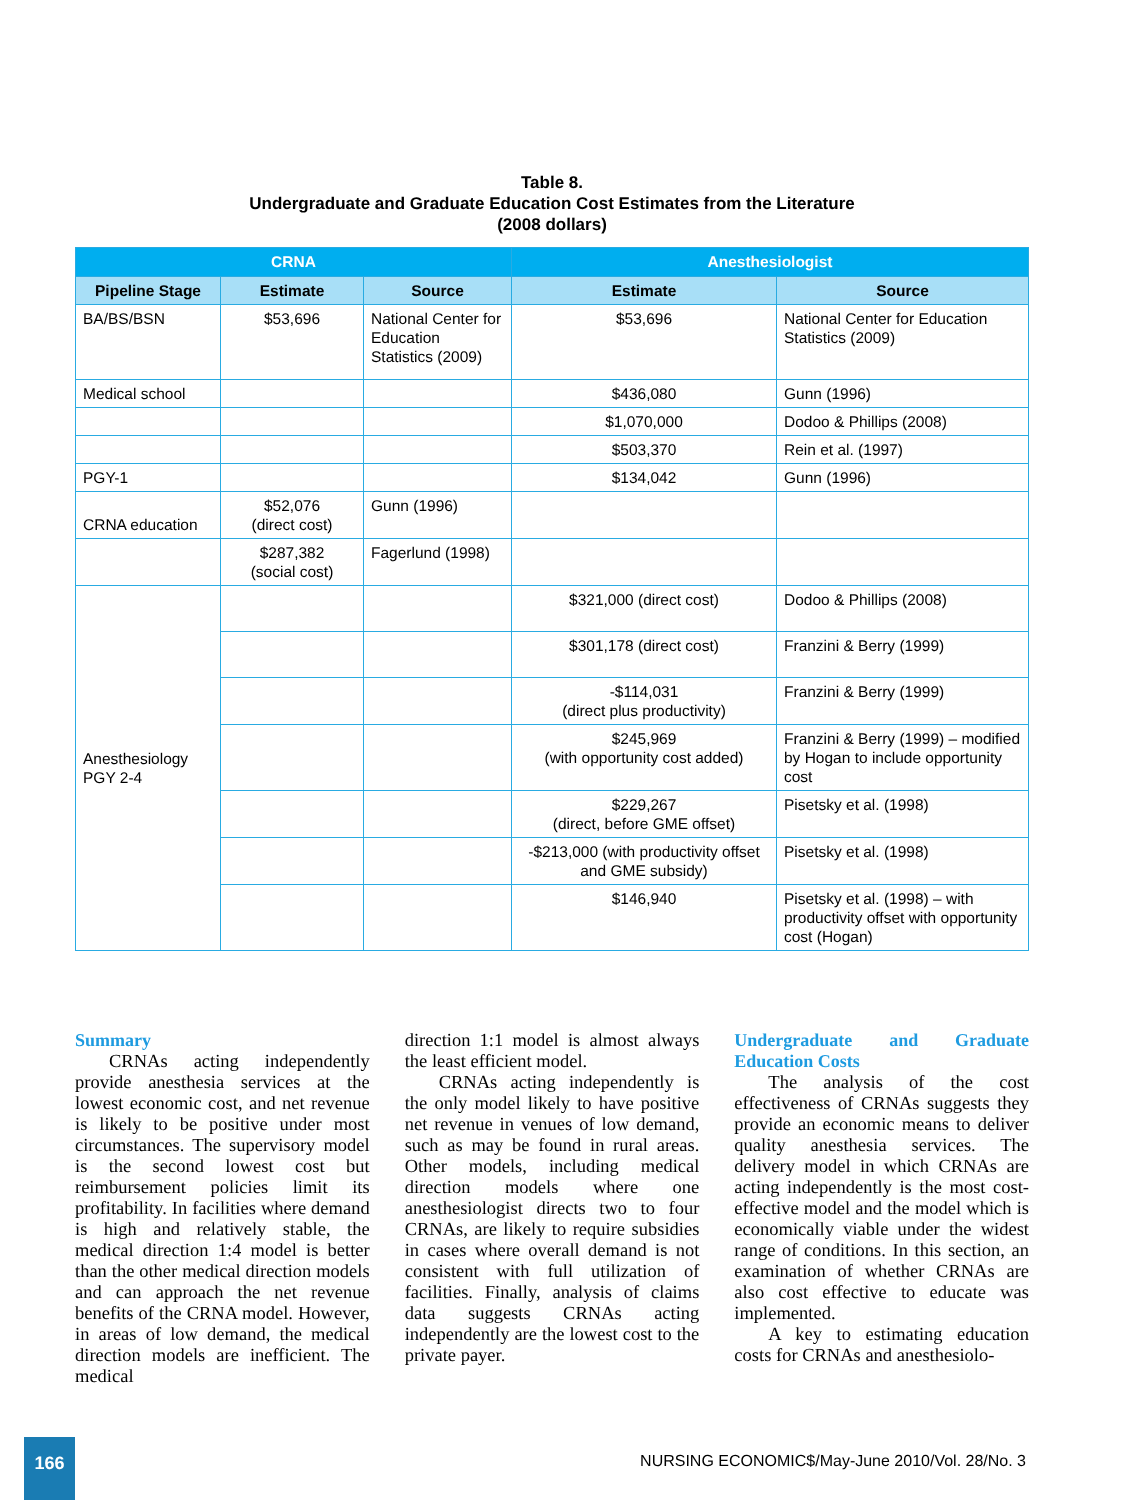Table 8.
Undergraduate and Graduate Education Cost Estimates from the Literature
(2008 dollars)
| CRNA | | | Anesthesiologist | |
| --- | --- | --- | --- | --- |
| Pipeline Stage | Estimate | Source | Estimate | Source |
| BA/BS/BSN | $53,696 | National Center for Education Statistics (2009) | $53,696 | National Center for Education Statistics (2009) |
| Medical school | | | $436,080 | Gunn (1996) |
| | | | $1,070,000 | Dodoo & Phillips (2008) |
| | | | $503,370 | Rein et al. (1997) |
| PGY-1 | | | $134,042 | Gunn (1996) |
| CRNA education | $52,076 (direct cost) | Gunn (1996) | | |
| | $287,382 (social cost) | Fagerlund (1998) | | |
| Anesthesiology PGY 2-4 | | | $321,000 (direct cost) | Dodoo & Phillips (2008) |
| | | | $301,178 (direct cost) | Franzini & Berry (1999) |
| | | | -$114,031 (direct plus productivity) | Franzini & Berry (1999) |
| | | | $245,969 (with opportunity cost added) | Franzini & Berry (1999) – modified by Hogan to include opportunity cost |
| | | | $229,267 (direct, before GME offset) | Pisetsky et al. (1998) |
| | | | -$213,000 (with productivity offset and GME subsidy) | Pisetsky et al. (1998) |
| | | | $146,940 | Pisetsky et al. (1998) – with productivity offset with opportunity cost (Hogan) |
Summary
CRNAs acting independently provide anesthesia services at the lowest economic cost, and net revenue is likely to be positive under most circumstances. The supervisory model is the second lowest cost but reimbursement policies limit its profitability. In facilities where demand is high and relatively stable, the medical direction 1:4 model is better than the other medical direction models and can approach the net revenue benefits of the CRNA model. However, in areas of low demand, the medical direction models are inefficient. The medical
direction 1:1 model is almost always the least efficient model.
CRNAs acting independently is the only model likely to have positive net revenue in venues of low demand, such as may be found in rural areas. Other models, including medical direction models where one anesthesiologist directs two to four CRNAs, are likely to require subsidies in cases where overall demand is not consistent with full utilization of facilities. Finally, analysis of claims data suggests CRNAs acting independently are the lowest cost to the private payer.
Undergraduate and Graduate Education Costs
The analysis of the cost effectiveness of CRNAs suggests they provide an economic means to deliver quality anesthesia services. The delivery model in which CRNAs are acting independently is the most cost-effective model and the model which is economically viable under the widest range of conditions. In this section, an examination of whether CRNAs are also cost effective to educate was implemented.
A key to estimating education costs for CRNAs and anesthesiolo-
166
NURSING ECONOMIC$/May-June 2010/Vol. 28/No. 3